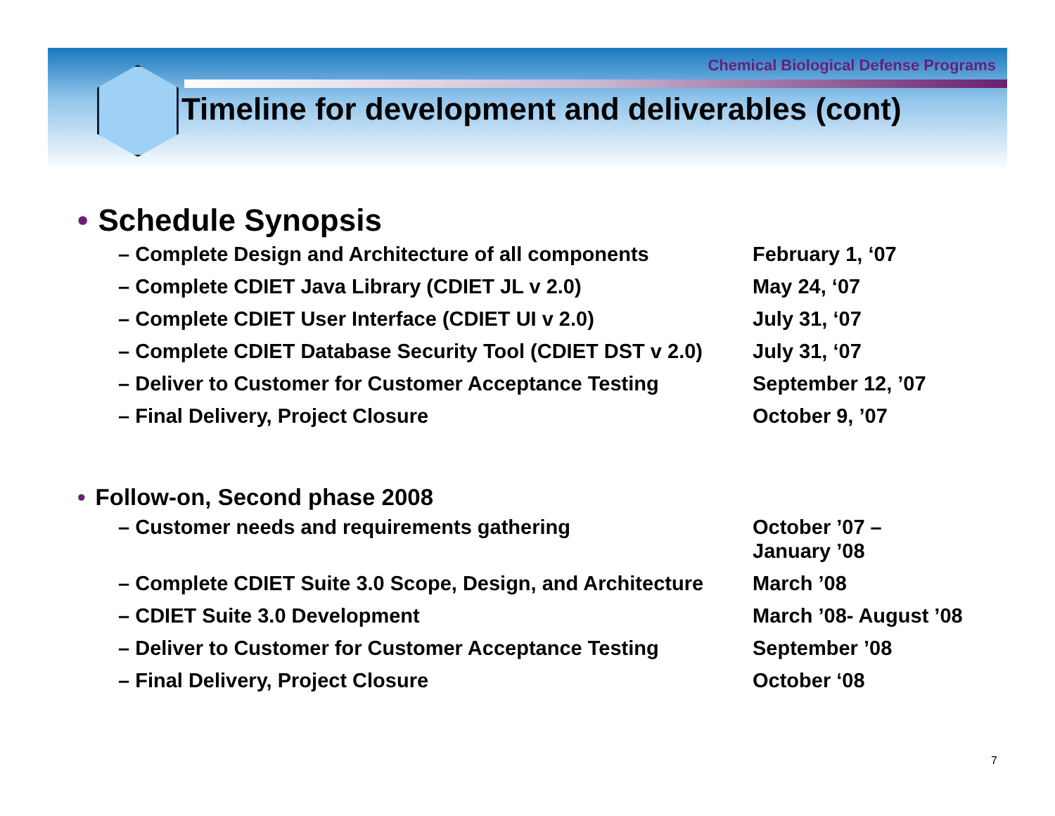Chemical Biological Defense Programs
Timeline for development and deliverables (cont)
• Schedule Synopsis
– Complete Design and Architecture of all components February 1, ‘07
– Complete CDIET Java Library (CDIET JL v 2.0) May 24, ‘07
– Complete CDIET User Interface (CDIET UI v 2.0) July 31, ‘07
– Complete CDIET Database Security Tool (CDIET DST v 2.0)
July 31, ‘07
– Deliver to Customer for Customer Acceptance Testing September 12, ’07
– Final Delivery, Project Closure October 9, ’07
• Follow-on, Second phase 2008
– Customer needs and requirements gathering October ’07 –
January ’08
– Complete CDIET Suite 3.0 Scope, Design, and Architecture
March ’08
– CDIET Suite 3.0 Development March ’08- August ’08
– Deliver to Customer for Customer Acceptance Testing September ’08
– Final Delivery, Project Closure October ‘08
7